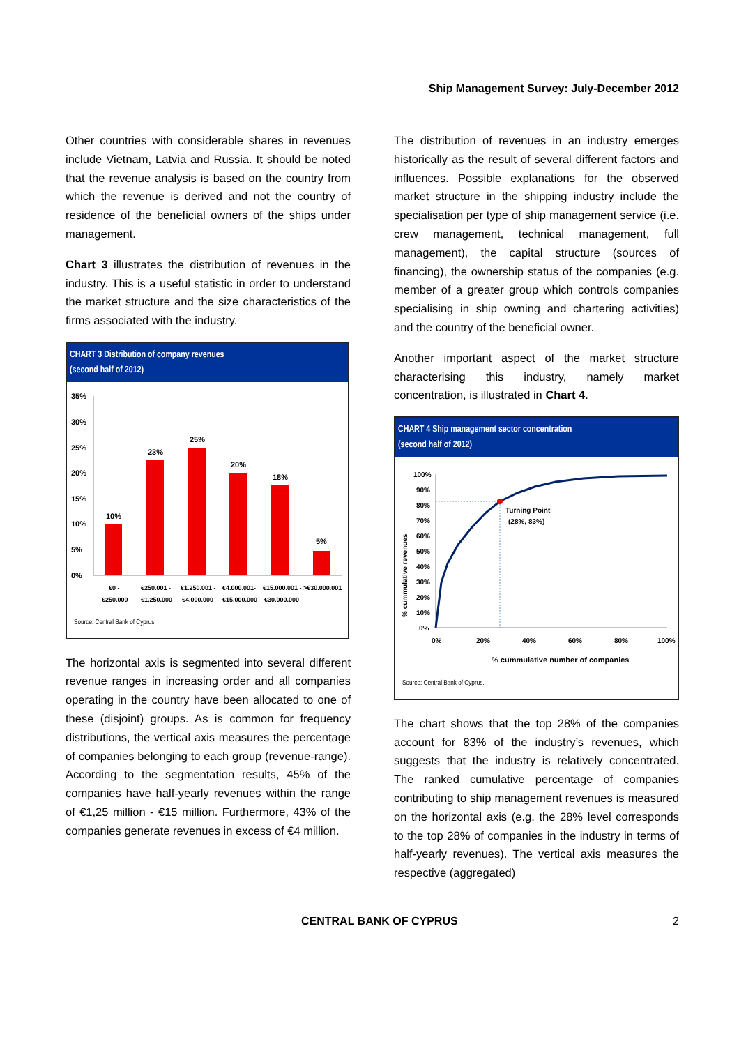Ship Management Survey: July-December 2012
Other countries with considerable shares in revenues include Vietnam, Latvia and Russia. It should be noted that the revenue analysis is based on the country from which the revenue is derived and not the country of residence of the beneficial owners of the ships under management.
Chart 3 illustrates the distribution of revenues in the industry. This is a useful statistic in order to understand the market structure and the size characteristics of the firms associated with the industry.
CHART 3 Distribution of company revenues
(second half of 2012)
35%
30%
25%
20%
15%
10%
5%
0%
10%
23%
25%
20%
18%
5%
€0 -
€250.000
€250.001 -
€1.250.000
€1.250.001 -
€4.000.000
€4.000.001-
€15.000.000
€15.000.001 -
€30.000.000
>€30.000.001
Source: Central Bank of Cyprus.
The horizontal axis is segmented into several different revenue ranges in increasing order and all companies operating in the country have been allocated to one of these (disjoint) groups. As is common for frequency distributions, the vertical axis measures the percentage of companies belonging to each group (revenue-range). According to the segmentation results, 45% of the companies have half-yearly revenues within the range of €1,25 million - €15 million. Furthermore, 43% of the companies generate revenues in excess of €4 million.
The distribution of revenues in an industry emerges historically as the result of several different factors and influences. Possible explanations for the observed market structure in the shipping industry include the specialisation per type of ship management service (i.e. crew management, technical management, full management), the capital structure (sources of financing), the ownership status of the companies (e.g. member of a greater group which controls companies specialising in ship owning and chartering activities) and the country of the beneficial owner.
Another important aspect of the market structure characterising this industry, namely market concentration, is illustrated in Chart 4.
CHART 4 Ship management sector concentration
(second half of 2012)
% cummulative revenues
100%
90%
80%
70%
60%
50%
40%
30%
20%
10%
0%
0%
20%
40%
60%
80%
100%
Turning Point
(28%, 83%)
% cummulative number of companies
Source: Central Bank of Cyprus.
The chart shows that the top 28% of the companies account for 83% of the industry’s revenues, which suggests that the industry is relatively concentrated. The ranked cumulative percentage of companies contributing to ship management revenues is measured on the horizontal axis (e.g. the 28% level corresponds to the top 28% of companies in the industry in terms of half-yearly revenues). The vertical axis measures the respective (aggregated)
CENTRAL BANK OF CYPRUS 2